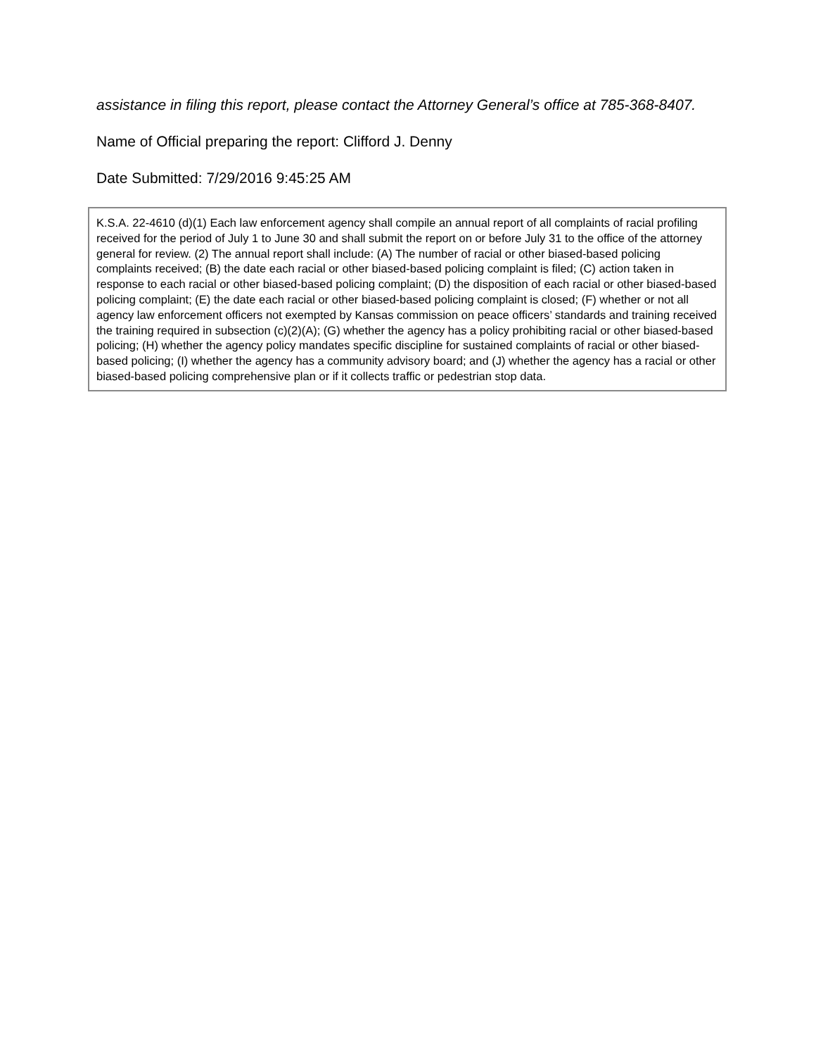assistance in filing this report, please contact the Attorney General’s office at 785-368-8407.
Name of Official preparing the report: Clifford J. Denny
Date Submitted: 7/29/2016 9:45:25 AM
K.S.A. 22-4610 (d)(1) Each law enforcement agency shall compile an annual report of all complaints of racial profiling received for the period of July 1 to June 30 and shall submit the report on or before July 31 to the office of the attorney general for review. (2) The annual report shall include: (A) The number of racial or other biased-based policing complaints received; (B) the date each racial or other biased-based policing complaint is filed; (C) action taken in response to each racial or other biased-based policing complaint; (D) the disposition of each racial or other biased-based policing complaint; (E) the date each racial or other biased-based policing complaint is closed; (F) whether or not all agency law enforcement officers not exempted by Kansas commission on peace officers’ standards and training received the training required in subsection (c)(2)(A); (G) whether the agency has a policy prohibiting racial or other biased-based policing; (H) whether the agency policy mandates specific discipline for sustained complaints of racial or other biased-based policing; (I) whether the agency has a community advisory board; and (J) whether the agency has a racial or other biased-based policing comprehensive plan or if it collects traffic or pedestrian stop data.